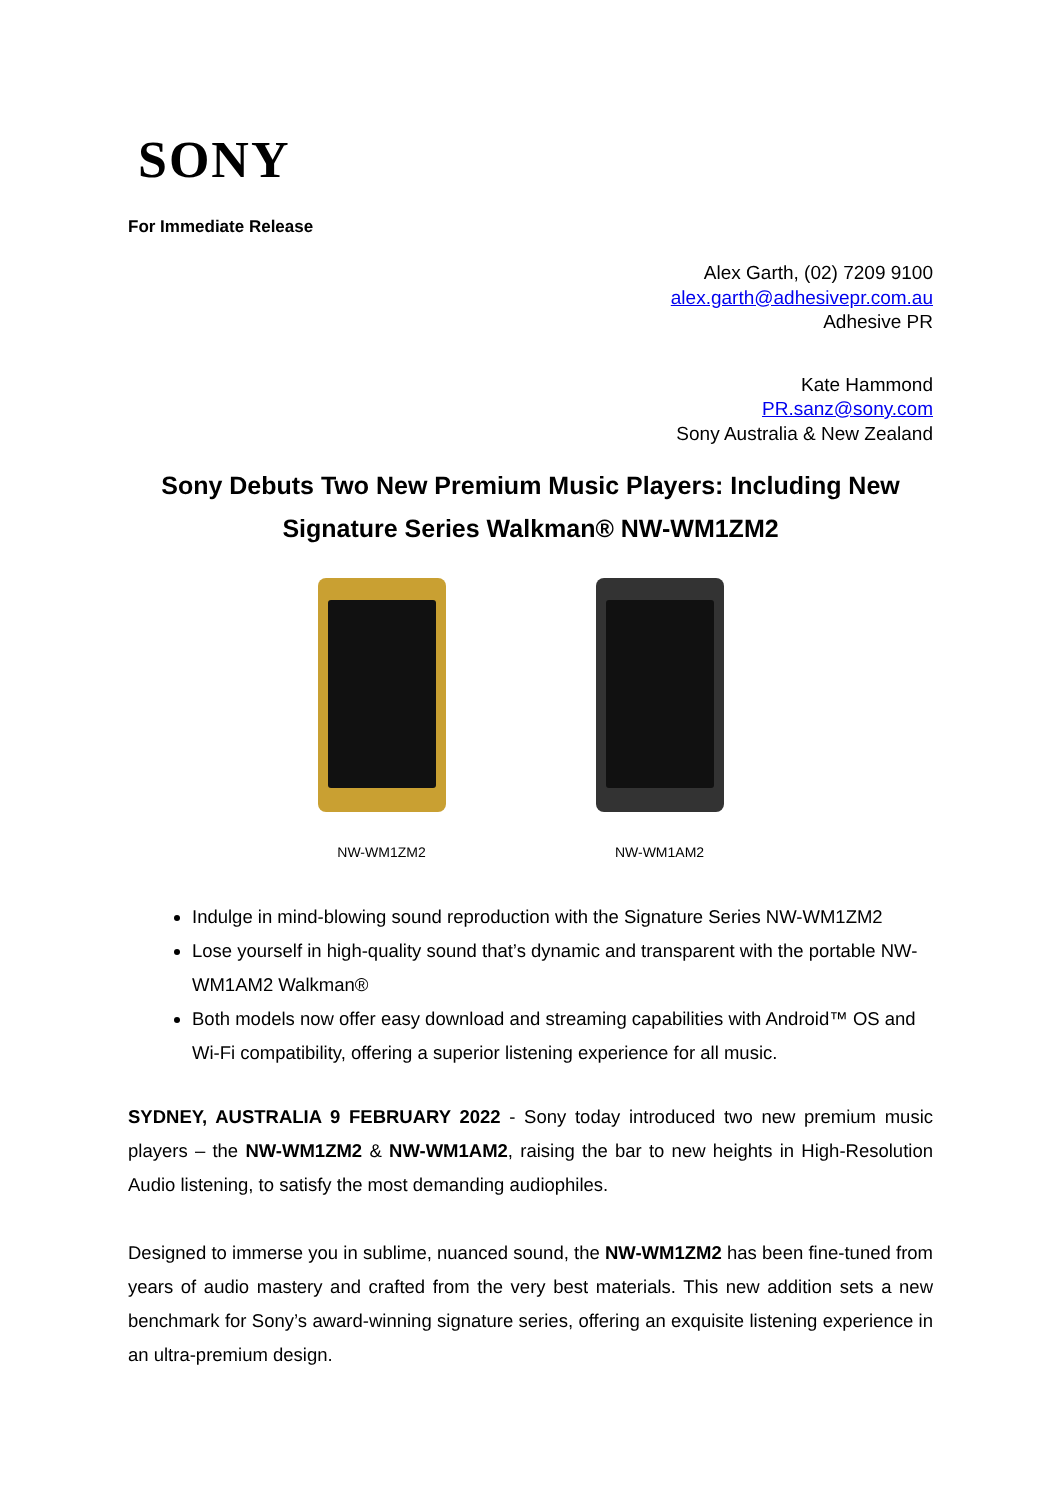SONY
For Immediate Release
Alex Garth, (02) 7209 9100
alex.garth@adhesivepr.com.au
Adhesive PR
Kate Hammond
PR.sanz@sony.com
Sony Australia & New Zealand
Sony Debuts Two New Premium Music Players: Including New
Signature Series Walkman® NW-WM1ZM2
NW-WM1ZM2 NW-WM1AM2
Indulge in mind-blowing sound reproduction with the Signature Series NW-WM1ZM2
Lose yourself in high-quality sound that’s dynamic and transparent with the portable NW-WM1AM2 Walkman®
Both models now offer easy download and streaming capabilities with Android™ OS and Wi-Fi compatibility, offering a superior listening experience for all music.
SYDNEY, AUSTRALIA 9 FEBRUARY 2022 - Sony today introduced two new premium music players – the NW-WM1ZM2 & NW-WM1AM2, raising the bar to new heights in High-Resolution Audio listening, to satisfy the most demanding audiophiles.
Designed to immerse you in sublime, nuanced sound, the NW-WM1ZM2 has been fine-tuned from years of audio mastery and crafted from the very best materials. This new addition sets a new benchmark for Sony’s award-winning signature series, offering an exquisite listening experience in an ultra-premium design.